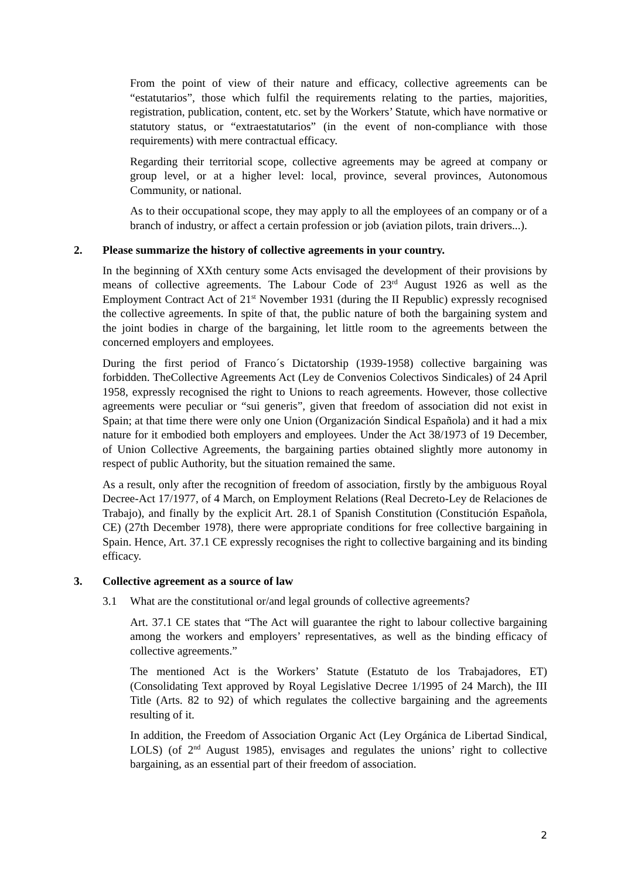From the point of view of their nature and efficacy, collective agreements can be “estatutarios”, those which fulfil the requirements relating to the parties, majorities, registration, publication, content, etc. set by the Workers’ Statute, which have normative or statutory status, or “extraestatutarios” (in the event of non-compliance with those requirements) with mere contractual efficacy.
Regarding their territorial scope, collective agreements may be agreed at company or group level, or at a higher level: local, province, several provinces, Autonomous Community, or national.
As to their occupational scope, they may apply to all the employees of an company or of a branch of industry, or affect a certain profession or job (aviation pilots, train drivers...).
2. Please summarize the history of collective agreements in your country.
In the beginning of XXth century some Acts envisaged the development of their provisions by means of collective agreements. The Labour Code of 23<sup>rd</sup> August 1926 as well as the Employment Contract Act of 21<sup>st</sup> November 1931 (during the II Republic) expressly recognised the collective agreements. In spite of that, the public nature of both the bargaining system and the joint bodies in charge of the bargaining, let little room to the agreements between the concerned employers and employees.
During the first period of Franco´s Dictatorship (1939-1958) collective bargaining was forbidden. TheCollective Agreements Act (Ley de Convenios Colectivos Sindicales) of 24 April 1958, expressly recognised the right to Unions to reach agreements. However, those collective agreements were peculiar or “sui generis”, given that freedom of association did not exist in Spain; at that time there were only one Union (Organización Sindical Española) and it had a mix nature for it embodied both employers and employees. Under the Act 38/1973 of 19 December, of Union Collective Agreements, the bargaining parties obtained slightly more autonomy in respect of public Authority, but the situation remained the same.
As a result, only after the recognition of freedom of association, firstly by the ambiguous Royal Decree-Act 17/1977, of 4 March, on Employment Relations (Real Decreto-Ley de Relaciones de Trabajo), and finally by the explicit Art. 28.1 of Spanish Constitution (Constitución Española, CE) (27th December 1978), there were appropriate conditions for free collective bargaining in Spain. Hence, Art. 37.1 CE expressly recognises the right to collective bargaining and its binding efficacy.
3. Collective agreement as a source of law
3.1 What are the constitutional or/and legal grounds of collective agreements?
Art. 37.1 CE states that “The Act will guarantee the right to labour collective bargaining among the workers and employers’ representatives, as well as the binding efficacy of collective agreements.”
The mentioned Act is the Workers’ Statute (Estatuto de los Trabajadores, ET) (Consolidating Text approved by Royal Legislative Decree 1/1995 of 24 March), the III Title (Arts. 82 to 92) of which regulates the collective bargaining and the agreements resulting of it.
In addition, the Freedom of Association Organic Act (Ley Orgánica de Libertad Sindical, LOLS) (of 2<sup>nd</sup> August 1985), envisages and regulates the unions’ right to collective bargaining, as an essential part of their freedom of association.
2